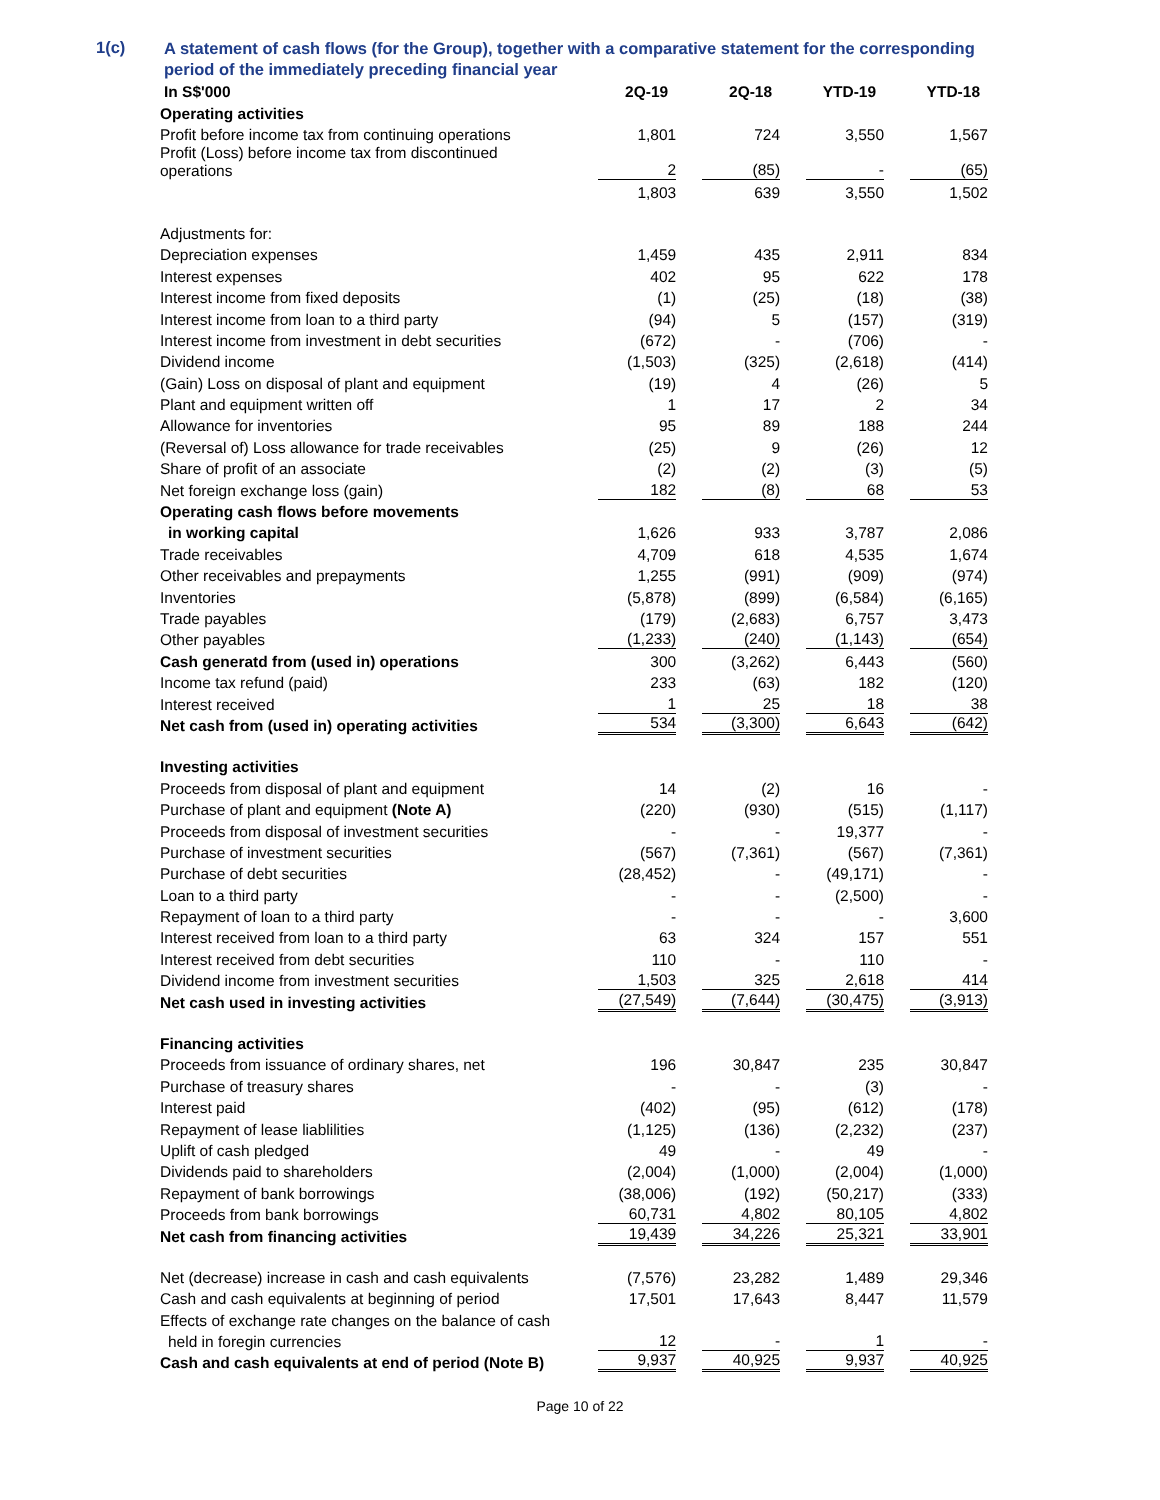1(c)
A statement of cash flows (for the Group), together with a comparative statement for the corresponding period of the immediately preceding financial year
| In S$'000 | 2Q-19 | 2Q-18 | YTD-19 | YTD-18 |
| --- | --- | --- | --- | --- |
| Operating activities | | | | |
| Profit before income tax from continuing operations | 1,801 | 724 | 3,550 | 1,567 |
| Profit (Loss) before income tax from discontinued operations | 2 | (85) | - | (65) |
| | 1,803 | 639 | 3,550 | 1,502 |
| Adjustments for: | | | | |
| Depreciation expenses | 1,459 | 435 | 2,911 | 834 |
| Interest expenses | 402 | 95 | 622 | 178 |
| Interest income from fixed deposits | (1) | (25) | (18) | (38) |
| Interest income from loan to a third party | (94) | 5 | (157) | (319) |
| Interest income from investment in debt securities | (672) | - | (706) | - |
| Dividend income | (1,503) | (325) | (2,618) | (414) |
| (Gain) Loss on disposal of plant and equipment | (19) | 4 | (26) | 5 |
| Plant and equipment written off | 1 | 17 | 2 | 34 |
| Allowance for inventories | 95 | 89 | 188 | 244 |
| (Reversal of) Loss allowance for trade receivables | (25) | 9 | (26) | 12 |
| Share of profit of an associate | (2) | (2) | (3) | (5) |
| Net foreign exchange loss (gain) | 182 | (8) | 68 | 53 |
| Operating cash flows before movements | | | | |
| in working capital | 1,626 | 933 | 3,787 | 2,086 |
| Trade receivables | 4,709 | 618 | 4,535 | 1,674 |
| Other receivables and prepayments | 1,255 | (991) | (909) | (974) |
| Inventories | (5,878) | (899) | (6,584) | (6,165) |
| Trade payables | (179) | (2,683) | 6,757 | 3,473 |
| Other payables | (1,233) | (240) | (1,143) | (654) |
| Cash generatd from (used in) operations | 300 | (3,262) | 6,443 | (560) |
| Income tax refund (paid) | 233 | (63) | 182 | (120) |
| Interest received | 1 | 25 | 18 | 38 |
| Net cash from (used in) operating activities | 534 | (3,300) | 6,643 | (642) |
| Investing activities | | | | |
| Proceeds from disposal of plant and equipment | 14 | (2) | 16 | - |
| Purchase of plant and equipment (Note A) | (220) | (930) | (515) | (1,117) |
| Proceeds from disposal of investment securities | - | - | 19,377 | - |
| Purchase of investment securities | (567) | (7,361) | (567) | (7,361) |
| Purchase of debt securities | (28,452) | - | (49,171) | - |
| Loan to a third party | - | - | (2,500) | - |
| Repayment of loan to a third party | - | - | - | 3,600 |
| Interest received from loan to a third party | 63 | 324 | 157 | 551 |
| Interest received from debt securities | 110 | - | 110 | - |
| Dividend income from investment securities | 1,503 | 325 | 2,618 | 414 |
| Net cash used in investing activities | (27,549) | (7,644) | (30,475) | (3,913) |
| Financing activities | | | | |
| Proceeds from issuance of ordinary shares, net | 196 | 30,847 | 235 | 30,847 |
| Purchase of treasury shares | - | - | (3) | - |
| Interest paid | (402) | (95) | (612) | (178) |
| Repayment of lease liablilities | (1,125) | (136) | (2,232) | (237) |
| Uplift of cash pledged | 49 | - | 49 | - |
| Dividends paid to shareholders | (2,004) | (1,000) | (2,004) | (1,000) |
| Repayment of bank borrowings | (38,006) | (192) | (50,217) | (333) |
| Proceeds from bank borrowings | 60,731 | 4,802 | 80,105 | 4,802 |
| Net cash from financing activities | 19,439 | 34,226 | 25,321 | 33,901 |
| Net (decrease) increase in cash and cash equivalents | (7,576) | 23,282 | 1,489 | 29,346 |
| Cash and cash equivalents at beginning of period | 17,501 | 17,643 | 8,447 | 11,579 |
| Effects of exchange rate changes on the balance of cash | | | | |
| held in foregin currencies | 12 | - | 1 | - |
| Cash and cash equivalents at end of period (Note B) | 9,937 | 40,925 | 9,937 | 40,925 |
Page 10 of 22